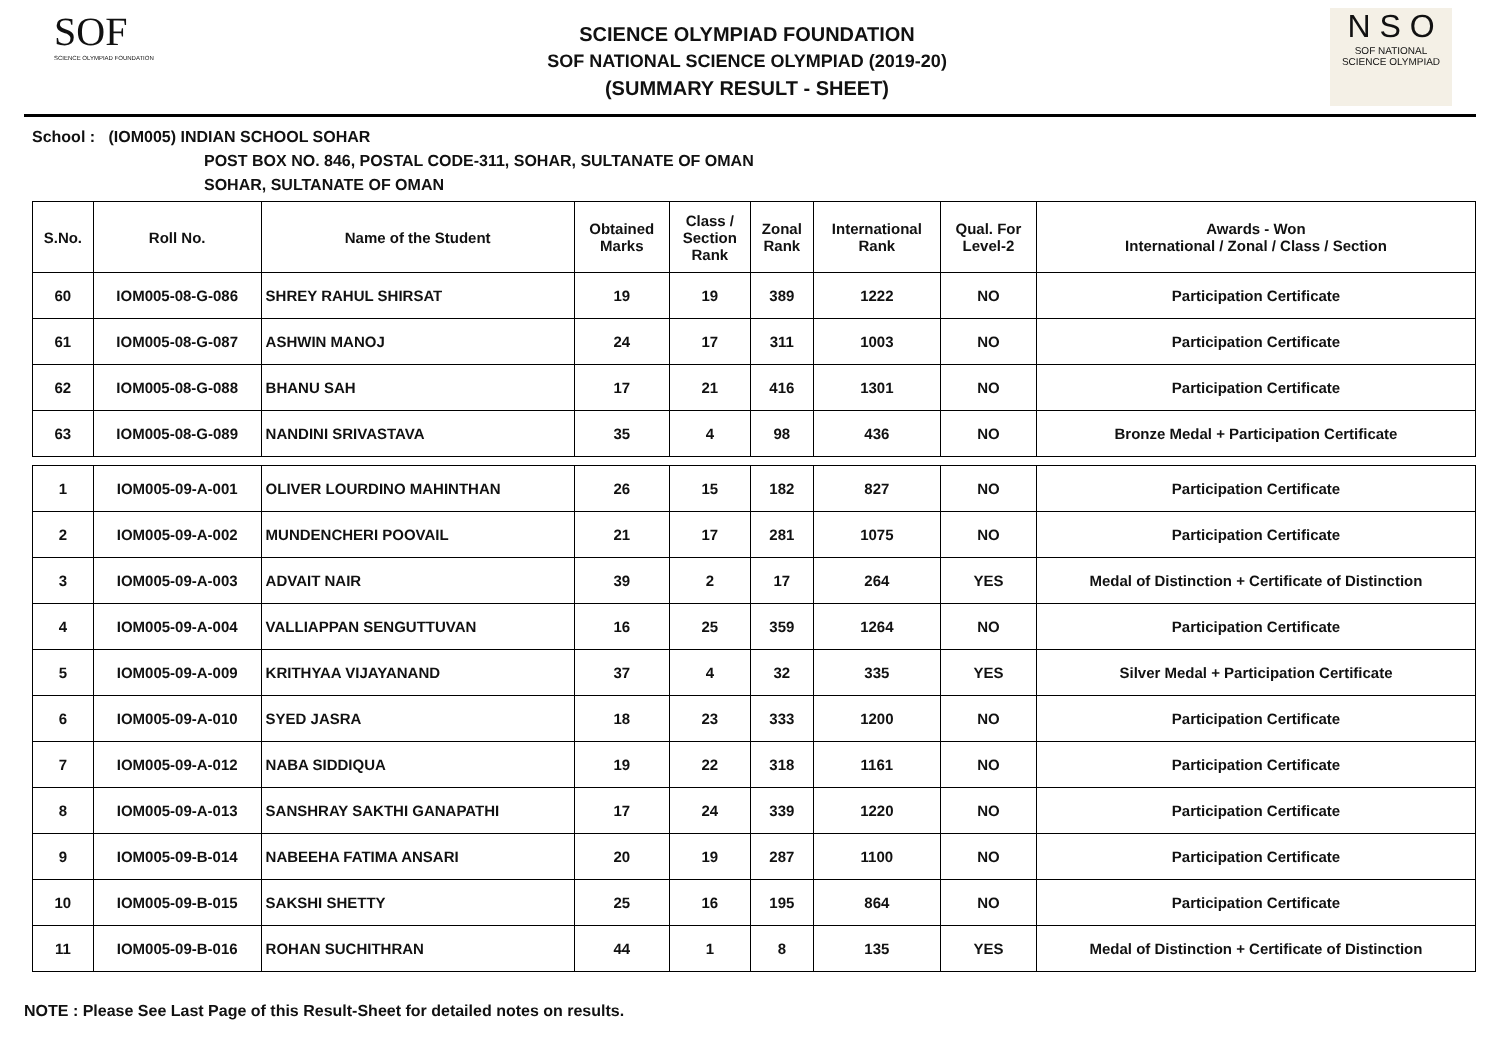SOF
SCIENCE OLYMPIAD FOUNDATION
SCIENCE OLYMPIAD FOUNDATION
SOF NATIONAL SCIENCE OLYMPIAD (2019-20)
(SUMMARY RESULT - SHEET)
N S O
SOF NATIONAL
SCIENCE OLYMPIAD
School : (IOM005) INDIAN SCHOOL SOHAR
POST BOX NO. 846, POSTAL CODE-311, SOHAR, SULTANATE OF OMAN
SOHAR, SULTANATE OF OMAN
| S.No. | Roll No. | Name of the Student | Obtained Marks | Class / Section Rank | Zonal Rank | International Rank | Qual. For Level-2 | Awards - Won International / Zonal / Class / Section |
| --- | --- | --- | --- | --- | --- | --- | --- | --- |
| 60 | IOM005-08-G-086 | SHREY RAHUL SHIRSAT | 19 | 19 | 389 | 1222 | NO | Participation Certificate |
| 61 | IOM005-08-G-087 | ASHWIN MANOJ | 24 | 17 | 311 | 1003 | NO | Participation Certificate |
| 62 | IOM005-08-G-088 | BHANU SAH | 17 | 21 | 416 | 1301 | NO | Participation Certificate |
| 63 | IOM005-08-G-089 | NANDINI SRIVASTAVA | 35 | 4 | 98 | 436 | NO | Bronze Medal + Participation Certificate |
| 1 | IOM005-09-A-001 | OLIVER LOURDINO MAHINTHAN | 26 | 15 | 182 | 827 | NO | Participation Certificate |
| 2 | IOM005-09-A-002 | MUNDENCHERI POOVAIL | 21 | 17 | 281 | 1075 | NO | Participation Certificate |
| 3 | IOM005-09-A-003 | ADVAIT NAIR | 39 | 2 | 17 | 264 | YES | Medal of Distinction + Certificate of Distinction |
| 4 | IOM005-09-A-004 | VALLIAPPAN SENGUTTUVAN | 16 | 25 | 359 | 1264 | NO | Participation Certificate |
| 5 | IOM005-09-A-009 | KRITHYAA VIJAYANAND | 37 | 4 | 32 | 335 | YES | Silver Medal + Participation Certificate |
| 6 | IOM005-09-A-010 | SYED JASRA | 18 | 23 | 333 | 1200 | NO | Participation Certificate |
| 7 | IOM005-09-A-012 | NABA SIDDIQUA | 19 | 22 | 318 | 1161 | NO | Participation Certificate |
| 8 | IOM005-09-A-013 | SANSHRAY SAKTHI GANAPATHI | 17 | 24 | 339 | 1220 | NO | Participation Certificate |
| 9 | IOM005-09-B-014 | NABEEHA FATIMA ANSARI | 20 | 19 | 287 | 1100 | NO | Participation Certificate |
| 10 | IOM005-09-B-015 | SAKSHI SHETTY | 25 | 16 | 195 | 864 | NO | Participation Certificate |
| 11 | IOM005-09-B-016 | ROHAN SUCHITHRAN | 44 | 1 | 8 | 135 | YES | Medal of Distinction + Certificate of Distinction |
NOTE : Please See Last Page of this Result-Sheet for detailed notes on results.